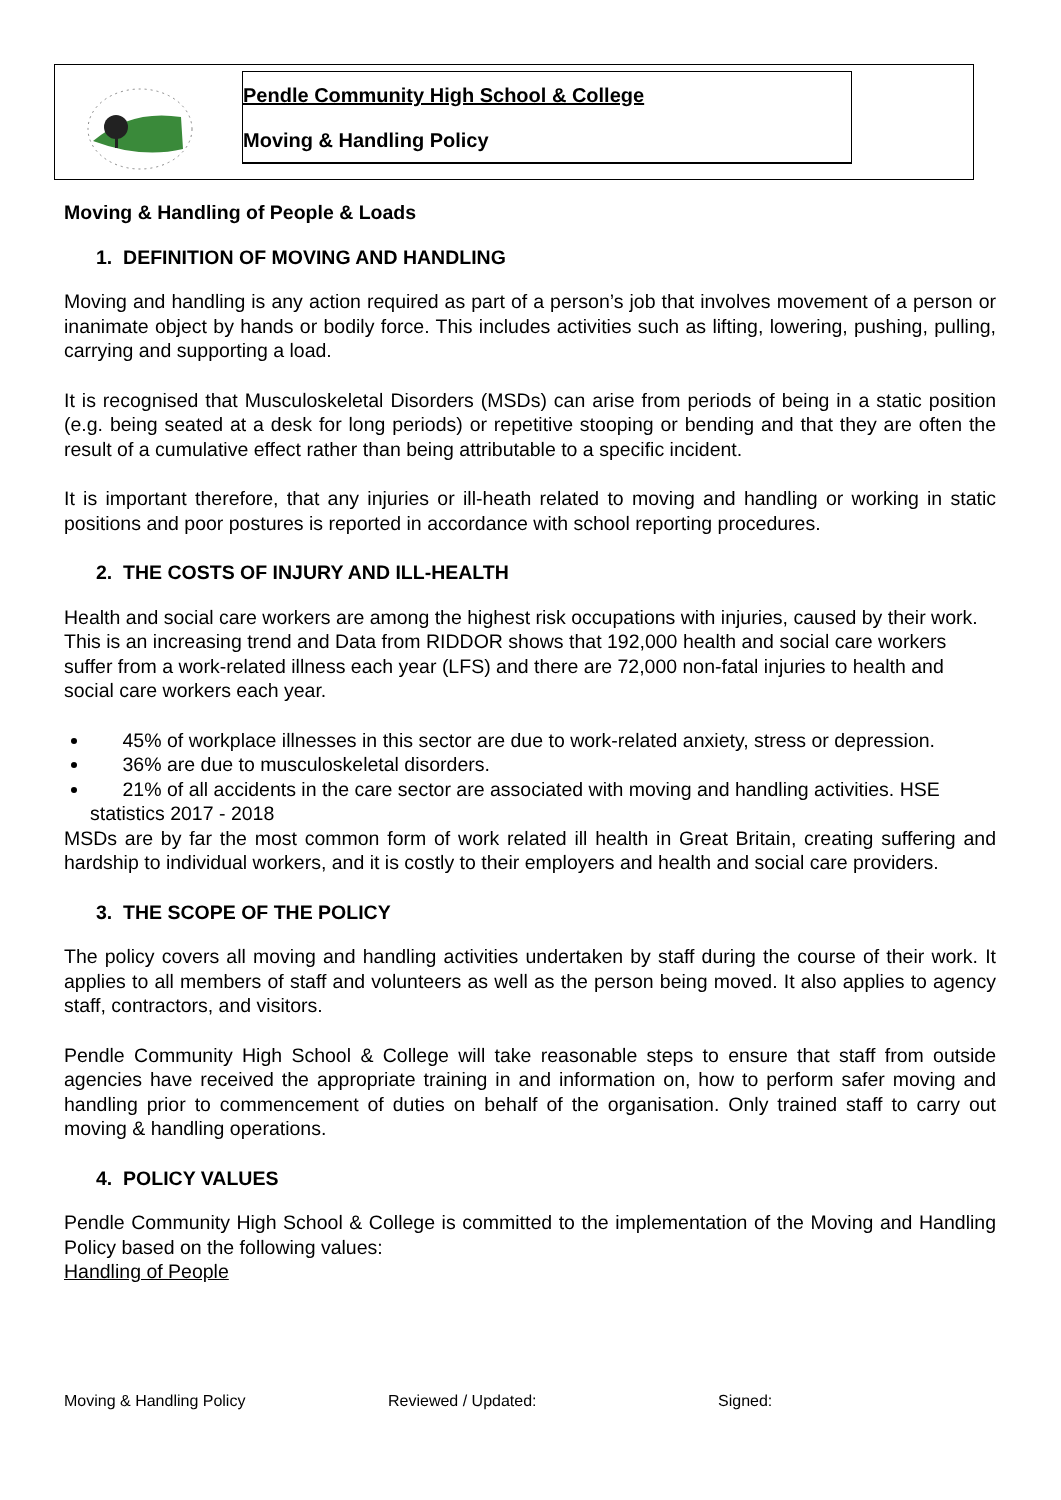Pendle Community High School & College
Moving & Handling Policy
Moving & Handling of People & Loads
1. DEFINITION OF MOVING AND HANDLING
Moving and handling is any action required as part of a person’s job that involves movement of a person or inanimate object by hands or bodily force. This includes activities such as lifting, lowering, pushing, pulling, carrying and supporting a load.
It is recognised that Musculoskeletal Disorders (MSDs) can arise from periods of being in a static position (e.g. being seated at a desk for long periods) or repetitive stooping or bending and that they are often the result of a cumulative effect rather than being attributable to a specific incident.
It is important therefore, that any injuries or ill-heath related to moving and handling or working in static positions and poor postures is reported in accordance with school reporting procedures.
2. THE COSTS OF INJURY AND ILL-HEALTH
Health and social care workers are among the highest risk occupations with injuries, caused by their work. This is an increasing trend and Data from RIDDOR shows that 192,000 health and social care workers suffer from a work-related illness each year (LFS) and there are 72,000 non-fatal injuries to health and social care workers each year.
45% of workplace illnesses in this sector are due to work-related anxiety, stress or depression.
36% are due to musculoskeletal disorders.
21% of all accidents in the care sector are associated with moving and handling activities. HSE statistics 2017 - 2018
MSDs are by far the most common form of work related ill health in Great Britain, creating suffering and hardship to individual workers, and it is costly to their employers and health and social care providers.
3. THE SCOPE OF THE POLICY
The policy covers all moving and handling activities undertaken by staff during the course of their work. It applies to all members of staff and volunteers as well as the person being moved. It also applies to agency staff, contractors, and visitors.
Pendle Community High School & College will take reasonable steps to ensure that staff from outside agencies have received the appropriate training in and information on, how to perform safer moving and handling prior to commencement of duties on behalf of the organisation. Only trained staff to carry out moving & handling operations.
4. POLICY VALUES
Pendle Community High School & College is committed to the implementation of the Moving and Handling Policy based on the following values:
Handling of People
Moving & Handling Policy Reviewed / Updated: Signed: